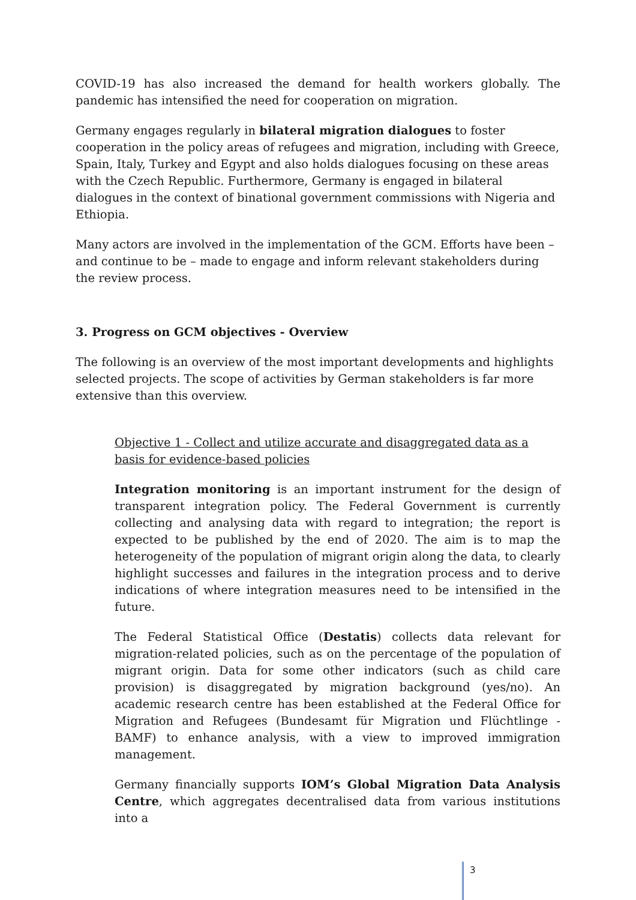COVID-19 has also increased the demand for health workers globally. The pandemic has intensified the need for cooperation on migration.
Germany engages regularly in bilateral migration dialogues to foster cooperation in the policy areas of refugees and migration, including with Greece, Spain, Italy, Turkey and Egypt and also holds dialogues focusing on these areas with the Czech Republic. Furthermore, Germany is engaged in bilateral dialogues in the context of binational government commissions with Nigeria and Ethiopia.
Many actors are involved in the implementation of the GCM. Efforts have been – and continue to be – made to engage and inform relevant stakeholders during the review process.
3. Progress on GCM objectives - Overview
The following is an overview of the most important developments and highlights selected projects. The scope of activities by German stakeholders is far more extensive than this overview.
Objective 1 - Collect and utilize accurate and disaggregated data as a basis for evidence-based policies
Integration monitoring is an important instrument for the design of transparent integration policy. The Federal Government is currently collecting and analysing data with regard to integration; the report is expected to be published by the end of 2020. The aim is to map the heterogeneity of the population of migrant origin along the data, to clearly highlight successes and failures in the integration process and to derive indications of where integration measures need to be intensified in the future.
The Federal Statistical Office (Destatis) collects data relevant for migration-related policies, such as on the percentage of the population of migrant origin. Data for some other indicators (such as child care provision) is disaggregated by migration background (yes/no). An academic research centre has been established at the Federal Office for Migration and Refugees (Bundesamt für Migration und Flüchtlinge - BAMF) to enhance analysis, with a view to improved immigration management.
Germany financially supports IOM’s Global Migration Data Analysis Centre, which aggregates decentralised data from various institutions into a
3